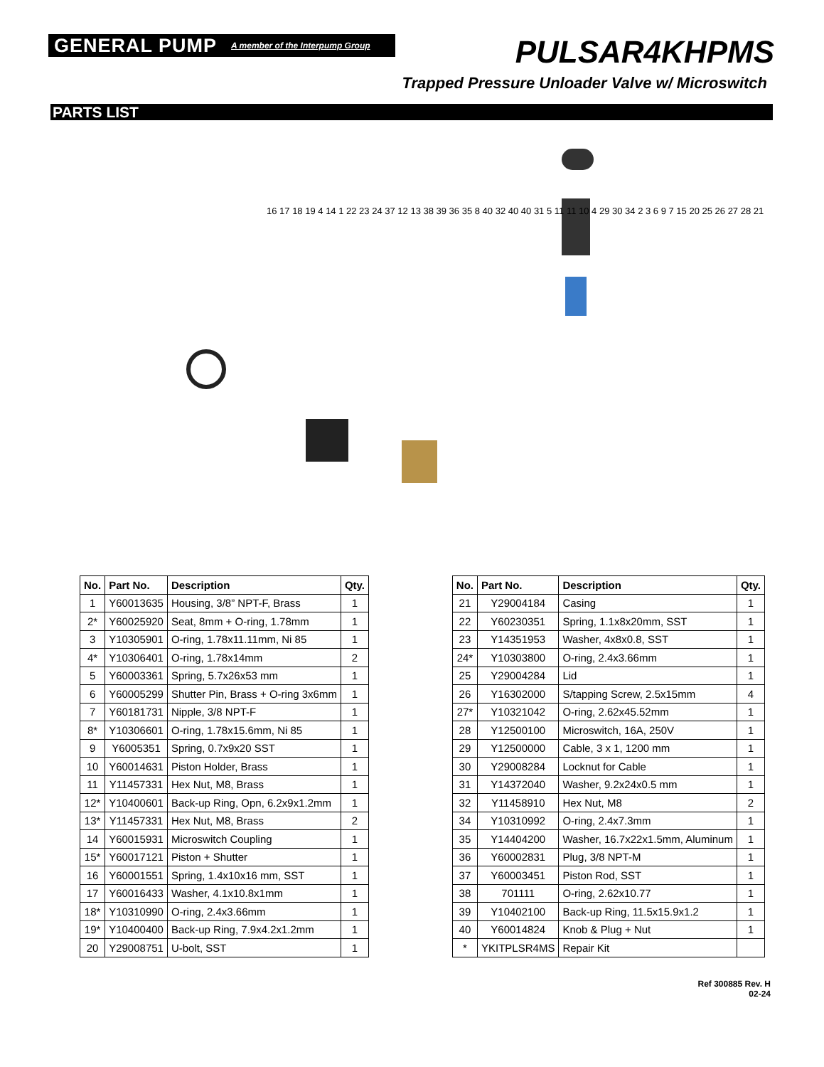GENERAL PUMP A member of the Interpump Group
PULSAR4KHPMS
Trapped Pressure Unloader Valve w/ Microswitch
PARTS LIST
16 17 18 19 4 14 1 22 23 24 37 12 13 38 39 36 35 8 40 32 40 40 31 5 11 11 10 4 29 30 34 2 3 6 9 7 15 20 25 26 27 28 21
| No. | Part No. | Description | Qty. |
| --- | --- | --- | --- |
| 1 | Y60013635 | Housing, 3/8” NPT-F, Brass | 1 |
| 2* | Y60025920 | Seat, 8mm + O-ring, 1.78mm | 1 |
| 3 | Y10305901 | O-ring, 1.78x11.11mm, Ni 85 | 1 |
| 4* | Y10306401 | O-ring, 1.78x14mm | 2 |
| 5 | Y60003361 | Spring, 5.7x26x53 mm | 1 |
| 6 | Y60005299 | Shutter Pin, Brass + O-ring 3x6mm | 1 |
| 7 | Y60181731 | Nipple, 3/8 NPT-F | 1 |
| 8* | Y10306601 | O-ring, 1.78x15.6mm, Ni 85 | 1 |
| 9 | Y6005351 | Spring, 0.7x9x20 SST | 1 |
| 10 | Y60014631 | Piston Holder, Brass | 1 |
| 11 | Y11457331 | Hex Nut, M8, Brass | 1 |
| 12* | Y10400601 | Back-up Ring, Opn, 6.2x9x1.2mm | 1 |
| 13* | Y11457331 | Hex Nut, M8, Brass | 2 |
| 14 | Y60015931 | Microswitch Coupling | 1 |
| 15* | Y60017121 | Piston + Shutter | 1 |
| 16 | Y60001551 | Spring, 1.4x10x16 mm, SST | 1 |
| 17 | Y60016433 | Washer, 4.1x10.8x1mm | 1 |
| 18* | Y10310990 | O-ring, 2.4x3.66mm | 1 |
| 19* | Y10400400 | Back-up Ring, 7.9x4.2x1.2mm | 1 |
| 20 | Y29008751 | U-bolt, SST | 1 |
| No. | Part No. | Description | Qty. |
| --- | --- | --- | --- |
| 21 | Y29004184 | Casing | 1 |
| 22 | Y60230351 | Spring, 1.1x8x20mm, SST | 1 |
| 23 | Y14351953 | Washer, 4x8x0.8, SST | 1 |
| 24* | Y10303800 | O-ring, 2.4x3.66mm | 1 |
| 25 | Y29004284 | Lid | 1 |
| 26 | Y16302000 | S/tapping Screw, 2.5x15mm | 4 |
| 27* | Y10321042 | O-ring, 2.62x45.52mm | 1 |
| 28 | Y12500100 | Microswitch, 16A, 250V | 1 |
| 29 | Y12500000 | Cable, 3 x 1, 1200 mm | 1 |
| 30 | Y29008284 | Locknut for Cable | 1 |
| 31 | Y14372040 | Washer, 9.2x24x0.5 mm | 1 |
| 32 | Y11458910 | Hex Nut, M8 | 2 |
| 34 | Y10310992 | O-ring, 2.4x7.3mm | 1 |
| 35 | Y14404200 | Washer, 16.7x22x1.5mm, Aluminum | 1 |
| 36 | Y60002831 | Plug, 3/8 NPT-M | 1 |
| 37 | Y60003451 | Piston Rod, SST | 1 |
| 38 | 701111 | O-ring, 2.62x10.77 | 1 |
| 39 | Y10402100 | Back-up Ring, 11.5x15.9x1.2 | 1 |
| 40 | Y60014824 | Knob & Plug + Nut | 1 |
| * | YKITPLSR4MS | Repair Kit | |
Ref 300885 Rev. H
02-24